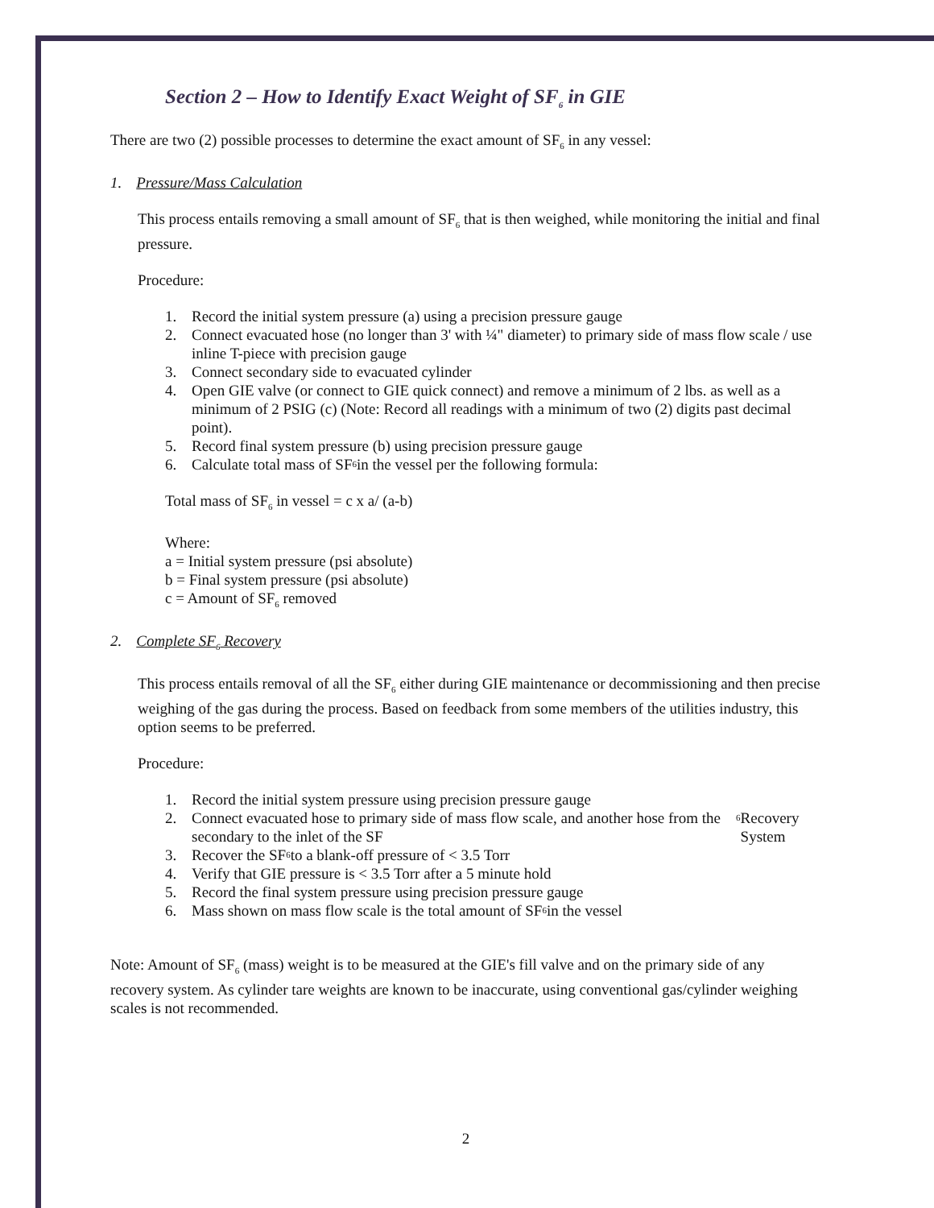Section 2 – How to Identify Exact Weight of SF<sub>6</sub> in GIE
There are two (2) possible processes to determine the exact amount of SF<sub>6</sub> in any vessel:
1. Pressure/Mass Calculation
This process entails removing a small amount of SF<sub>6</sub> that is then weighed, while monitoring the initial and final pressure.
Procedure:
1. Record the initial system pressure (a) using a precision pressure gauge
2. Connect evacuated hose (no longer than 3' with ¼" diameter) to primary side of mass flow scale / use inline T-piece with precision gauge
3. Connect secondary side to evacuated cylinder
4. Open GIE valve (or connect to GIE quick connect) and remove a minimum of 2 lbs. as well as a minimum of 2 PSIG (c) (Note: Record all readings with a minimum of two (2) digits past decimal point).
5. Record final system pressure (b) using precision pressure gauge
6. Calculate total mass of SF<sub>6</sub> in the vessel per the following formula:
Total mass of SF<sub>6</sub> in vessel = c x a/ (a-b)
Where:
a = Initial system pressure (psi absolute)
b = Final system pressure (psi absolute)
c = Amount of SF<sub>6</sub> removed
2. Complete SF<sub>6</sub> Recovery
This process entails removal of all the SF<sub>6</sub> either during GIE maintenance or decommissioning and then precise weighing of the gas during the process. Based on feedback from some members of the utilities industry, this option seems to be preferred.
Procedure:
1. Record the initial system pressure using precision pressure gauge
2. Connect evacuated hose to primary side of mass flow scale, and another hose from the secondary to the inlet of the SF<sub>6</sub> Recovery System
3. Recover the SF<sub>6</sub> to a blank-off pressure of < 3.5 Torr
4. Verify that GIE pressure is < 3.5 Torr after a 5 minute hold
5. Record the final system pressure using precision pressure gauge
6. Mass shown on mass flow scale is the total amount of SF<sub>6</sub> in the vessel
Note: Amount of SF<sub>6</sub> (mass) weight is to be measured at the GIE's fill valve and on the primary side of any recovery system. As cylinder tare weights are known to be inaccurate, using conventional gas/cylinder weighing scales is not recommended.
2